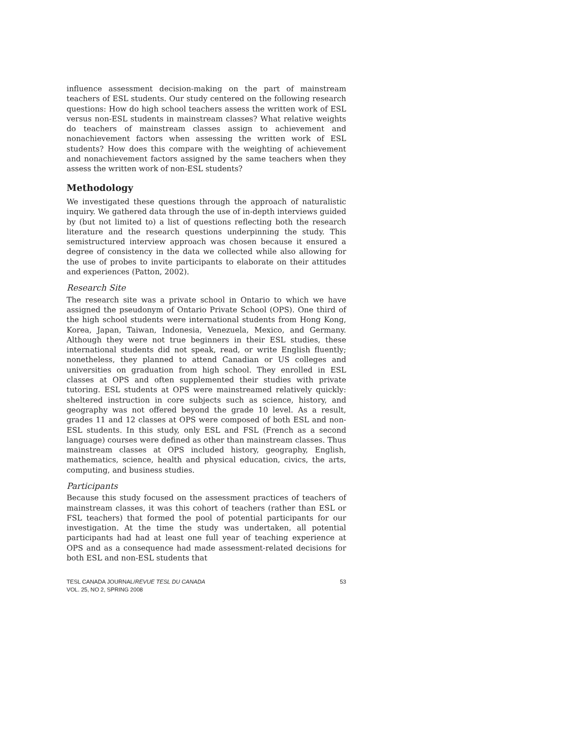influence assessment decision-making on the part of mainstream teachers of ESL students. Our study centered on the following research questions: How do high school teachers assess the written work of ESL versus non-ESL students in mainstream classes? What relative weights do teachers of mainstream classes assign to achievement and nonachievement factors when assessing the written work of ESL students? How does this compare with the weighting of achievement and nonachievement factors assigned by the same teachers when they assess the written work of non-ESL students?
Methodology
We investigated these questions through the approach of naturalistic inquiry. We gathered data through the use of in-depth interviews guided by (but not limited to) a list of questions reflecting both the research literature and the research questions underpinning the study. This semistructured interview approach was chosen because it ensured a degree of consistency in the data we collected while also allowing for the use of probes to invite participants to elaborate on their attitudes and experiences (Patton, 2002).
Research Site
The research site was a private school in Ontario to which we have assigned the pseudonym of Ontario Private School (OPS). One third of the high school students were international students from Hong Kong, Korea, Japan, Taiwan, Indonesia, Venezuela, Mexico, and Germany. Although they were not true beginners in their ESL studies, these international students did not speak, read, or write English fluently; nonetheless, they planned to attend Canadian or US colleges and universities on graduation from high school. They enrolled in ESL classes at OPS and often supplemented their studies with private tutoring. ESL students at OPS were mainstreamed relatively quickly: sheltered instruction in core subjects such as science, history, and geography was not offered beyond the grade 10 level. As a result, grades 11 and 12 classes at OPS were composed of both ESL and non-ESL students. In this study, only ESL and FSL (French as a second language) courses were defined as other than mainstream classes. Thus mainstream classes at OPS included history, geography, English, mathematics, science, health and physical education, civics, the arts, computing, and business studies.
Participants
Because this study focused on the assessment practices of teachers of mainstream classes, it was this cohort of teachers (rather than ESL or FSL teachers) that formed the pool of potential participants for our investigation. At the time the study was undertaken, all potential participants had had at least one full year of teaching experience at OPS and as a consequence had made assessment-related decisions for both ESL and non-ESL students that
TESL CANADA JOURNAL/REVUE TESL DU CANADA
VOL. 25, NO 2, SPRING 2008
53